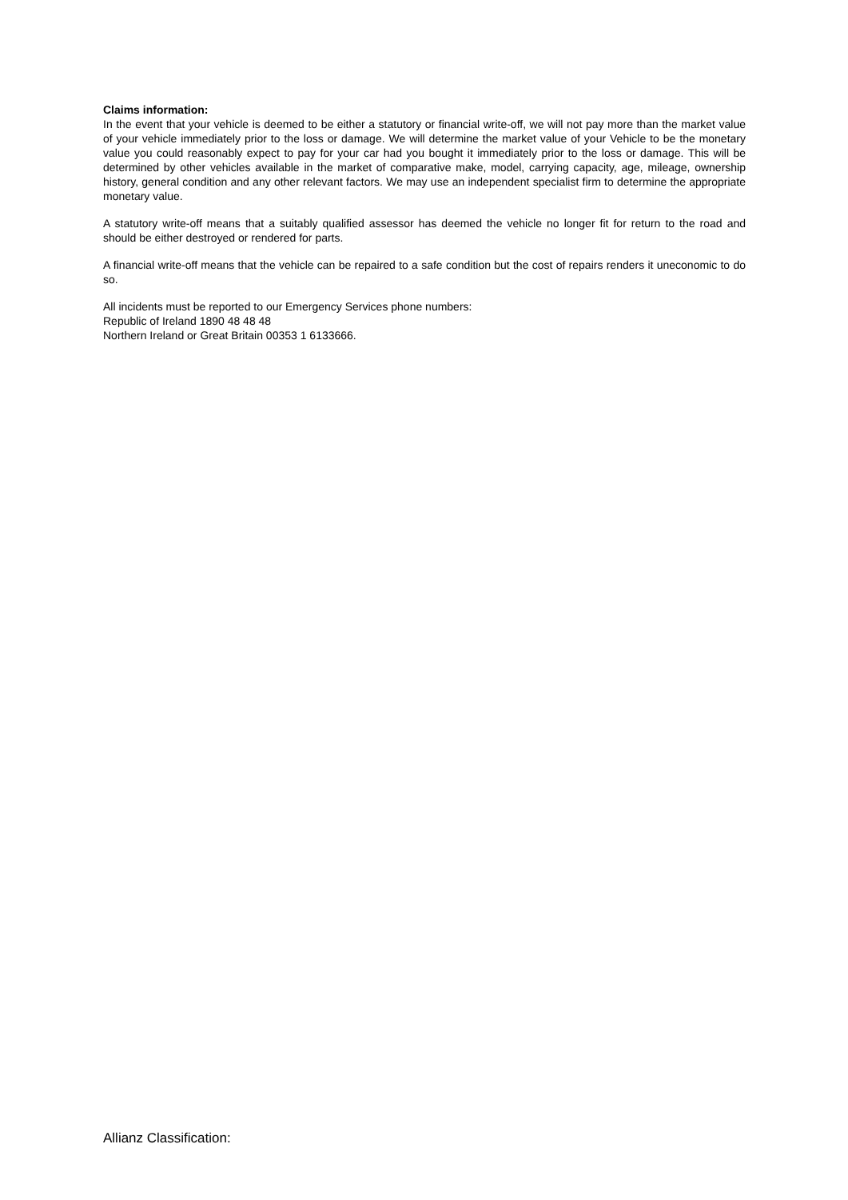Claims information:
In the event that your vehicle is deemed to be either a statutory or financial write-off, we will not pay more than the market value of your vehicle immediately prior to the loss or damage. We will determine the market value of your Vehicle to be the monetary value you could reasonably expect to pay for your car had you bought it immediately prior to the loss or damage. This will be determined by other vehicles available in the market of comparative make, model, carrying capacity, age, mileage, ownership history, general condition and any other relevant factors. We may use an independent specialist firm to determine the appropriate monetary value.
A statutory write-off means that a suitably qualified assessor has deemed the vehicle no longer fit for return to the road and should be either destroyed or rendered for parts.
A financial write-off means that the vehicle can be repaired to a safe condition but the cost of repairs renders it uneconomic to do so.
All incidents must be reported to our Emergency Services phone numbers:
Republic of Ireland 1890 48 48 48
Northern Ireland or Great Britain 00353 1 6133666.
Allianz Classification: